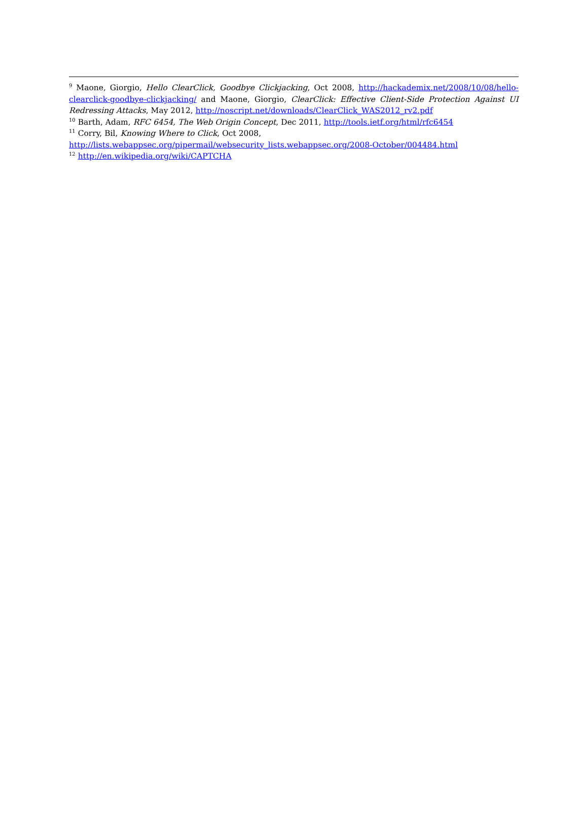<sup>9</sup> Maone, Giorgio, Hello ClearClick, Goodbye Clickjacking, Oct 2008, http://hackademix.net/2008/10/08/hello-clearclick-goodbye-clickjacking/ and Maone, Giorgio, ClearClick: Effective Client-Side Protection Against UI Redressing Attacks, May 2012, http://noscript.net/downloads/ClearClick_WAS2012_rv2.pdf
<sup>10</sup> Barth, Adam, RFC 6454, The Web Origin Concept, Dec 2011, http://tools.ietf.org/html/rfc6454
<sup>11</sup> Corry, Bil, Knowing Where to Click, Oct 2008,
http://lists.webappsec.org/pipermail/websecurity_lists.webappsec.org/2008-October/004484.html
<sup>12</sup> http://en.wikipedia.org/wiki/CAPTCHA